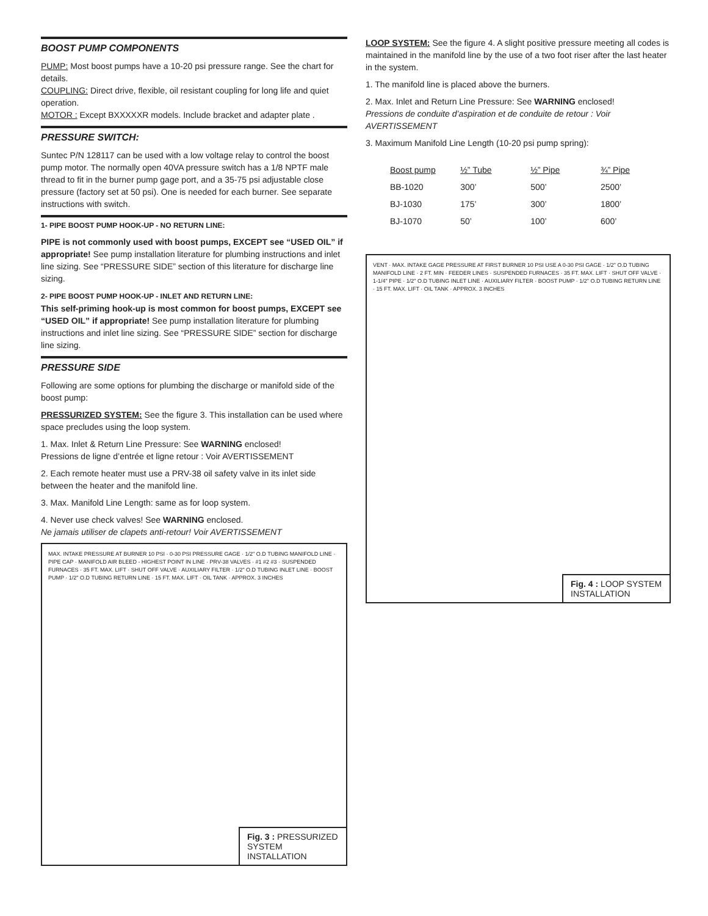BOOST PUMP COMPONENTS
PUMP: Most boost pumps have a 10-20 psi pressure range. See the chart for details.
COUPLING: Direct drive, flexible, oil resistant coupling for long life and quiet operation.
MOTOR : Except BXXXXXR models. Include bracket and adapter plate .
PRESSURE SWITCH:
Suntec P/N 128117 can be used with a low voltage relay to control the boost pump motor. The normally open 40VA pressure switch has a 1/8 NPTF male thread to fit in the burner pump gage port, and a 35-75 psi adjustable close pressure (factory set at 50 psi). One is needed for each burner. See separate instructions with switch.
1- PIPE BOOST PUMP HOOK-UP - NO RETURN LINE:
PIPE is not commonly used with boost pumps, EXCEPT see “USED OIL” if appropriate! See pump installation literature for plumbing instructions and inlet line sizing. See “PRESSURE SIDE” section of this literature for discharge line sizing.
2- PIPE BOOST PUMP HOOK-UP - INLET AND RETURN LINE:
This self-priming hook-up is most common for boost pumps, EXCEPT see “USED OIL” if appropriate! See pump installation literature for plumbing instructions and inlet line sizing. See “PRESSURE SIDE” section for discharge line sizing.
PRESSURE SIDE
Following are some options for plumbing the discharge or manifold side of the boost pump:
PRESSURIZED SYSTEM: See the figure 3. This installation can be used where space precludes using the loop system.
1. Max. Inlet & Return Line Pressure: See WARNING enclosed!
Pressions de ligne d’entrée et ligne retour : Voir AVERTISSEMENT
2. Each remote heater must use a PRV-38 oil safety valve in its inlet side between the heater and the manifold line.
3. Max. Manifold Line Length: same as for loop system.
4. Never use check valves! See WARNING enclosed.
Ne jamais utiliser de clapets anti-retour! Voir AVERTISSEMENT
MAX. INTAKE PRESSURE AT BURNER 10 PSI · 0-30 PSI PRESSURE GAGE · 1/2" O.D TUBING MANIFOLD LINE · PIPE CAP · MANIFOLD AIR BLEED - HIGHEST POINT IN LINE · PRV-38 VALVES · #1 #2 #3 · SUSPENDED FURNACES · 35 FT. MAX. LIFT · SHUT OFF VALVE · AUXILIARY FILTER · 1/2" O.D TUBING INLET LINE · BOOST PUMP · 1/2" O.D TUBING RETURN LINE · 15 FT. MAX. LIFT · OIL TANK · APPROX. 3 INCHES
Fig. 3 : PRESSURIZED SYSTEM INSTALLATION
LOOP SYSTEM: See the figure 4. A slight positive pressure meeting all codes is maintained in the manifold line by the use of a two foot riser after the last heater in the system.
1. The manifold line is placed above the burners.
2. Max. Inlet and Return Line Pressure: See WARNING enclosed!
Pressions de conduite d’aspiration et de conduite de retour : Voir AVERTISSEMENT
3. Maximum Manifold Line Length (10-20 psi pump spring):
| Boost pump | ½” Tube | ½” Pipe | ¾” Pipe |
| --- | --- | --- | --- |
| BB-1020 | 300’ | 500’ | 2500’ |
| BJ-1030 | 175’ | 300’ | 1800’ |
| BJ-1070 | 50’ | 100’ | 600’ |
VENT · MAX. INTAKE GAGE PRESSURE AT FIRST BURNER 10 PSI USE A 0-30 PSI GAGE · 1/2" O.D TUBING MANIFOLD LINE · 2 FT. MIN · FEEDER LINES · SUSPENDED FURNACES · 35 FT. MAX. LIFT · SHUT OFF VALVE · 1-1/4" PIPE · 1/2" O.D TUBING INLET LINE · AUXILIARY FILTER · BOOST PUMP · 1/2" O.D TUBING RETURN LINE · 15 FT. MAX. LIFT · OIL TANK · APPROX. 3 INCHES
Fig. 4 : LOOP SYSTEM INSTALLATION